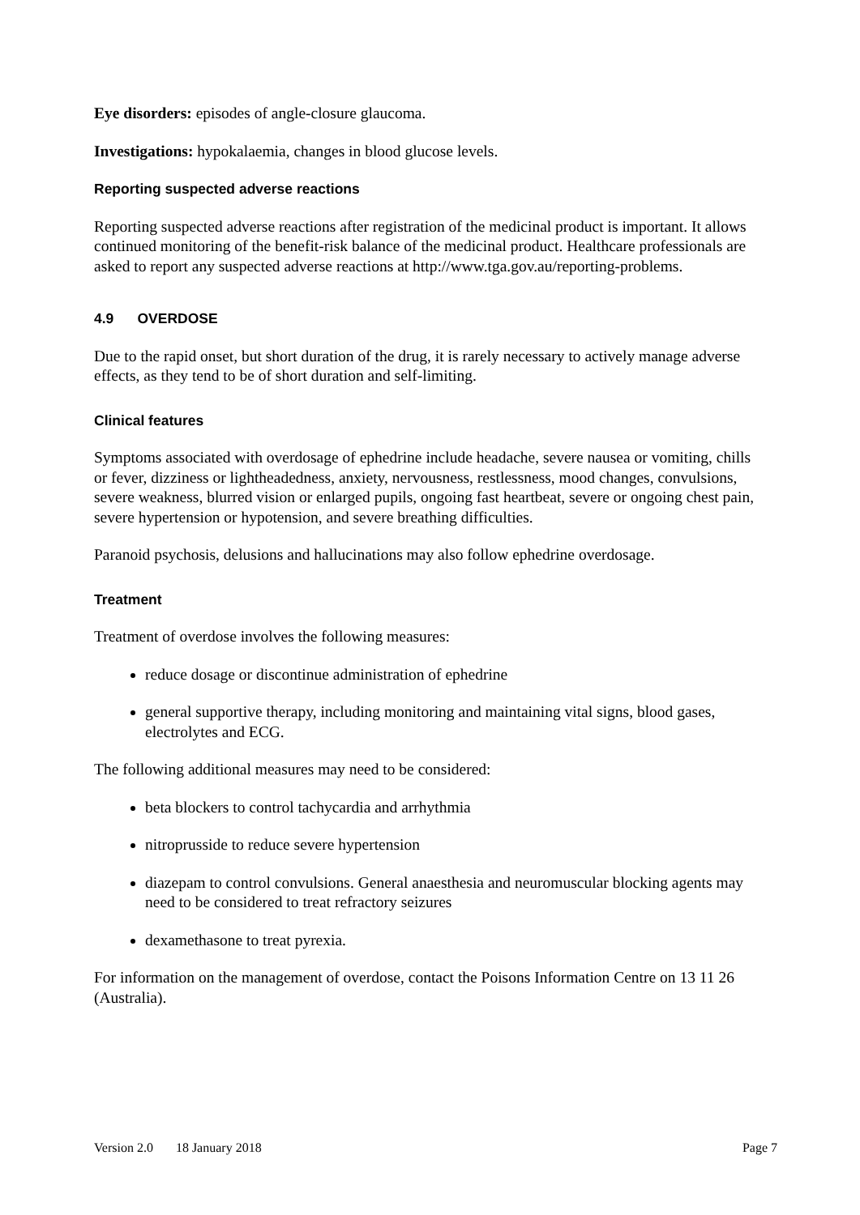Eye disorders: episodes of angle-closure glaucoma.
Investigations: hypokalaemia, changes in blood glucose levels.
Reporting suspected adverse reactions
Reporting suspected adverse reactions after registration of the medicinal product is important. It allows continued monitoring of the benefit-risk balance of the medicinal product. Healthcare professionals are asked to report any suspected adverse reactions at http://www.tga.gov.au/reporting-problems.
4.9 OVERDOSE
Due to the rapid onset, but short duration of the drug, it is rarely necessary to actively manage adverse effects, as they tend to be of short duration and self-limiting.
Clinical features
Symptoms associated with overdosage of ephedrine include headache, severe nausea or vomiting, chills or fever, dizziness or lightheadedness, anxiety, nervousness, restlessness, mood changes, convulsions, severe weakness, blurred vision or enlarged pupils, ongoing fast heartbeat, severe or ongoing chest pain, severe hypertension or hypotension, and severe breathing difficulties.
Paranoid psychosis, delusions and hallucinations may also follow ephedrine overdosage.
Treatment
Treatment of overdose involves the following measures:
reduce dosage or discontinue administration of ephedrine
general supportive therapy, including monitoring and maintaining vital signs, blood gases, electrolytes and ECG.
The following additional measures may need to be considered:
beta blockers to control tachycardia and arrhythmia
nitroprusside to reduce severe hypertension
diazepam to control convulsions. General anaesthesia and neuromuscular blocking agents may need to be considered to treat refractory seizures
dexamethasone to treat pyrexia.
For information on the management of overdose, contact the Poisons Information Centre on 13 11 26 (Australia).
Version 2.0 18 January 2018 Page 7